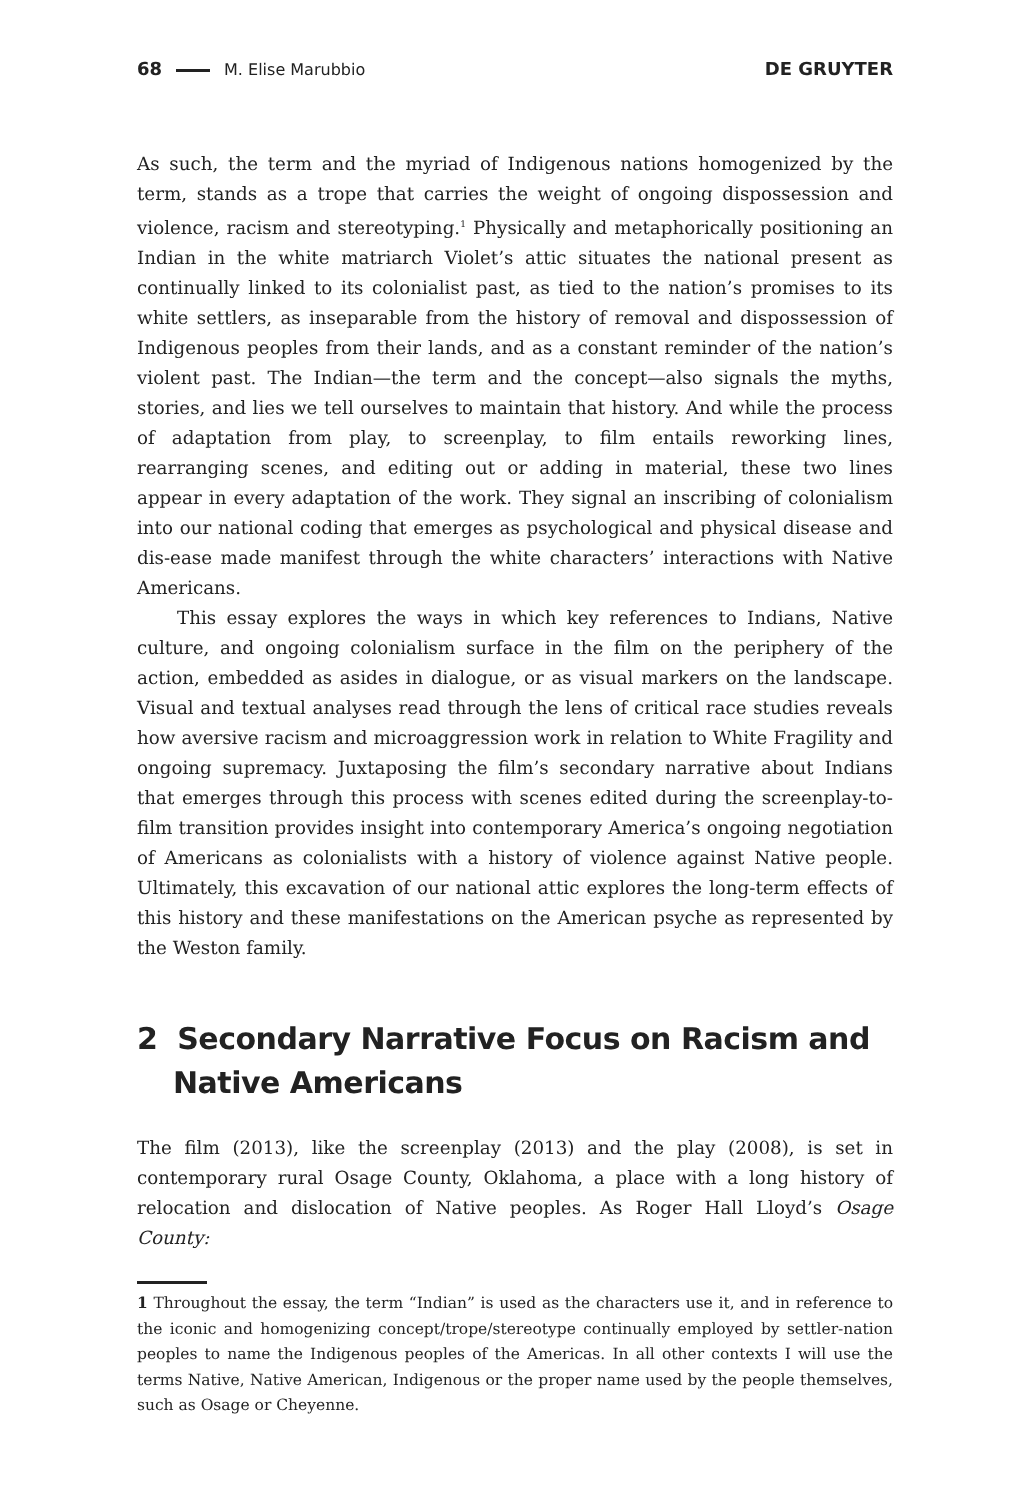68 M. Elise Marubbio DE GRUYTER
As such, the term and the myriad of Indigenous nations homogenized by the term, stands as a trope that carries the weight of ongoing dispossession and violence, racism and stereotyping.<sup>1</sup> Physically and metaphorically positioning an Indian in the white matriarch Violet’s attic situates the national present as continually linked to its colonialist past, as tied to the nation’s promises to its white settlers, as inseparable from the history of removal and dispossession of Indigenous peoples from their lands, and as a constant reminder of the nation’s violent past. The Indian—the term and the concept—also signals the myths, stories, and lies we tell ourselves to maintain that history. And while the process of adaptation from play, to screenplay, to film entails reworking lines, rearranging scenes, and editing out or adding in material, these two lines appear in every adaptation of the work. They signal an inscribing of colonialism into our national coding that emerges as psychological and physical disease and dis-ease made manifest through the white characters’ interactions with Native Americans.
This essay explores the ways in which key references to Indians, Native culture, and ongoing colonialism surface in the film on the periphery of the action, embedded as asides in dialogue, or as visual markers on the landscape. Visual and textual analyses read through the lens of critical race studies reveals how aversive racism and microaggression work in relation to White Fragility and ongoing supremacy. Juxtaposing the film’s secondary narrative about Indians that emerges through this process with scenes edited during the screenplay-to-film transition provides insight into contemporary America’s ongoing negotiation of Americans as colonialists with a history of violence against Native people. Ultimately, this excavation of our national attic explores the long-term effects of this history and these manifestations on the American psyche as represented by the Weston family.
2 Secondary Narrative Focus on Racism and Native Americans
The film (2013), like the screenplay (2013) and the play (2008), is set in contemporary rural Osage County, Oklahoma, a place with a long history of relocation and dislocation of Native peoples. As Roger Hall Lloyd’s Osage County:
1 Throughout the essay, the term “Indian” is used as the characters use it, and in reference to the iconic and homogenizing concept/trope/stereotype continually employed by settler-nation peoples to name the Indigenous peoples of the Americas. In all other contexts I will use the terms Native, Native American, Indigenous or the proper name used by the people themselves, such as Osage or Cheyenne.